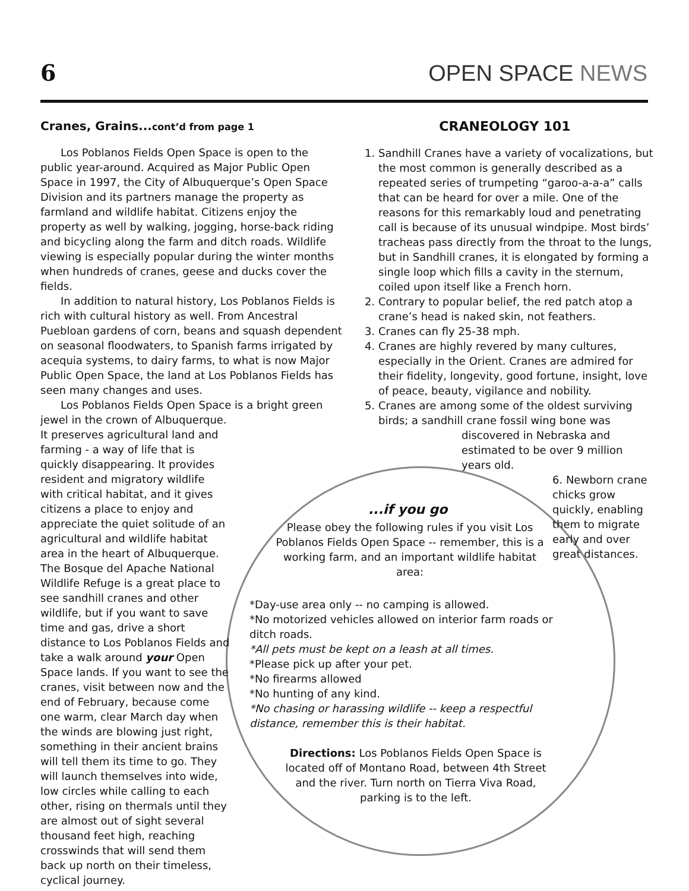6
OPEN SPACE NEWS
Cranes, Grains...cont’d from page 1
Los Poblanos Fields Open Space is open to the public year-around. Acquired as Major Public Open Space in 1997, the City of Albuquerque’s Open Space Division and its partners manage the property as farmland and wildlife habitat. Citizens enjoy the property as well by walking, jogging, horse-back riding and bicycling along the farm and ditch roads. Wildlife viewing is especially popular during the winter months when hundreds of cranes, geese and ducks cover the fields.
In addition to natural history, Los Poblanos Fields is rich with cultural history as well. From Ancestral Puebloan gardens of corn, beans and squash dependent on seasonal floodwaters, to Spanish farms irrigated by acequia systems, to dairy farms, to what is now Major Public Open Space, the land at Los Poblanos Fields has seen many changes and uses.
Los Poblanos Fields Open Space is a bright green jewel in the crown of Albuquerque.
It preserves agricultural land and farming - a way of life that is quickly disappearing. It provides resident and migratory wildlife with critical habitat, and it gives citizens a place to enjoy and appreciate the quiet solitude of an agricultural and wildlife habitat area in the heart of Albuquerque. The Bosque del Apache National Wildlife Refuge is a great place to see sandhill cranes and other wildlife, but if you want to save time and gas, drive a short distance to Los Poblanos Fields and take a walk around your Open Space lands. If you want to see the cranes, visit between now and the end of February, because come one warm, clear March day when the winds are blowing just right, something in their ancient brains will tell them its time to go. They will launch themselves into wide, low circles while calling to each other, rising on thermals until they are almost out of sight several thousand feet high, reaching crosswinds that will send them back up north on their timeless, cyclical journey.
CRANEOLOGY 101
1. Sandhill Cranes have a variety of vocalizations, but the most common is generally described as a repeated series of trumpeting “garoo-a-a-a” calls that can be heard for over a mile. One of the reasons for this remarkably loud and penetrating call is because of its unusual windpipe. Most birds’ tracheas pass directly from the throat to the lungs, but in Sandhill cranes, it is elongated by forming a single loop which fills a cavity in the sternum, coiled upon itself like a French horn.
2. Contrary to popular belief, the red patch atop a crane’s head is naked skin, not feathers.
3. Cranes can fly 25-38 mph.
4. Cranes are highly revered by many cultures, especially in the Orient. Cranes are admired for their fidelity, longevity, good fortune, insight, love of peace, beauty, vigilance and nobility.
5. Cranes are among some of the oldest surviving birds; a sandhill crane fossil wing bone was
discovered in Nebraska and estimated to be over 9 million years old.
6. Newborn crane chicks grow quickly, enabling them to migrate early and over great distances.
...if you go
Please obey the following rules if you visit Los Poblanos Fields Open Space -- remember, this is a working farm, and an important wildlife habitat area:
*Day-use area only -- no camping is allowed.
*No motorized vehicles allowed on interior farm roads or ditch roads.
*All pets must be kept on a leash at all times.
*Please pick up after your pet.
*No firearms allowed
*No hunting of any kind.
*No chasing or harassing wildlife -- keep a respectful distance, remember this is their habitat.
Directions: Los Poblanos Fields Open Space is located off of Montano Road, between 4th Street and the river. Turn north on Tierra Viva Road, parking is to the left.